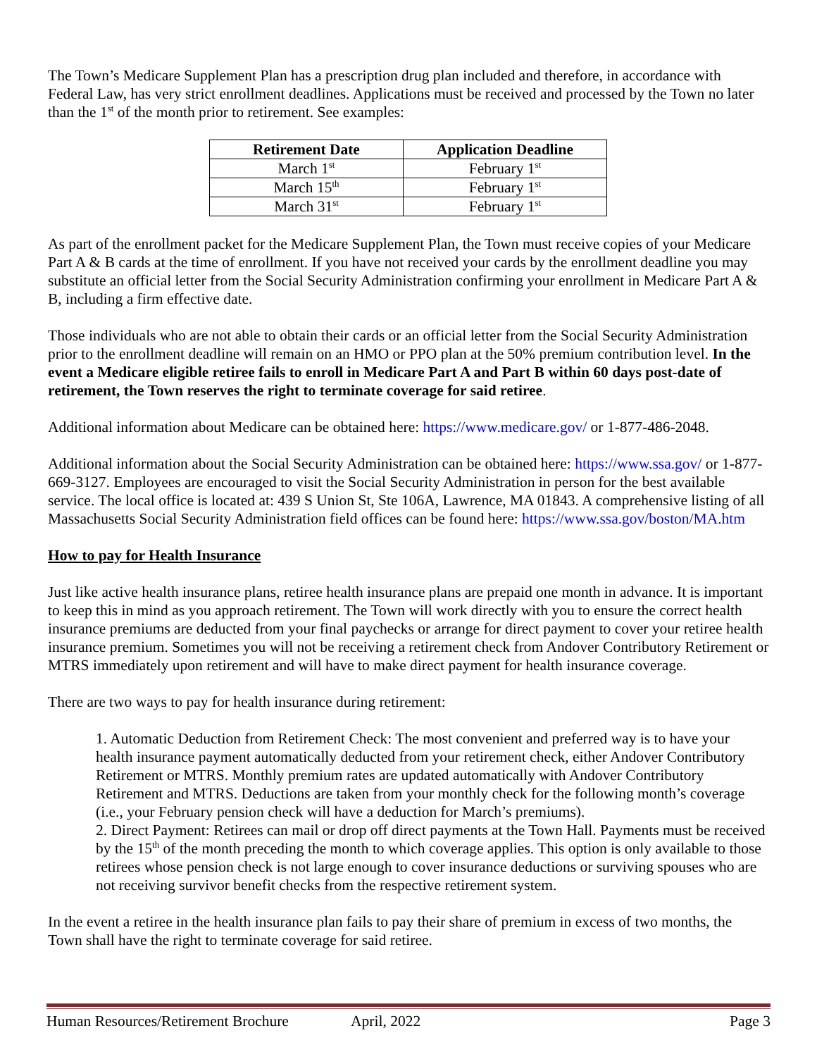The Town’s Medicare Supplement Plan has a prescription drug plan included and therefore, in accordance with Federal Law, has very strict enrollment deadlines. Applications must be received and processed by the Town no later than the 1<sup>st</sup> of the month prior to retirement. See examples:
| Retirement Date | Application Deadline |
| --- | --- |
| March 1<sup>st</sup> | February 1<sup>st</sup> |
| March 15<sup>th</sup> | February 1<sup>st</sup> |
| March 31<sup>st</sup> | February 1<sup>st</sup> |
As part of the enrollment packet for the Medicare Supplement Plan, the Town must receive copies of your Medicare Part A & B cards at the time of enrollment. If you have not received your cards by the enrollment deadline you may substitute an official letter from the Social Security Administration confirming your enrollment in Medicare Part A & B, including a firm effective date.
Those individuals who are not able to obtain their cards or an official letter from the Social Security Administration prior to the enrollment deadline will remain on an HMO or PPO plan at the 50% premium contribution level. In the event a Medicare eligible retiree fails to enroll in Medicare Part A and Part B within 60 days post-date of retirement, the Town reserves the right to terminate coverage for said retiree.
Additional information about Medicare can be obtained here: https://www.medicare.gov/ or 1-877-486-2048.
Additional information about the Social Security Administration can be obtained here: https://www.ssa.gov/ or 1-877-669-3127. Employees are encouraged to visit the Social Security Administration in person for the best available service. The local office is located at: 439 S Union St, Ste 106A, Lawrence, MA 01843. A comprehensive listing of all Massachusetts Social Security Administration field offices can be found here: https://www.ssa.gov/boston/MA.htm
How to pay for Health Insurance
Just like active health insurance plans, retiree health insurance plans are prepaid one month in advance. It is important to keep this in mind as you approach retirement. The Town will work directly with you to ensure the correct health insurance premiums are deducted from your final paychecks or arrange for direct payment to cover your retiree health insurance premium. Sometimes you will not be receiving a retirement check from Andover Contributory Retirement or MTRS immediately upon retirement and will have to make direct payment for health insurance coverage.
There are two ways to pay for health insurance during retirement:
1. Automatic Deduction from Retirement Check: The most convenient and preferred way is to have your health insurance payment automatically deducted from your retirement check, either Andover Contributory Retirement or MTRS. Monthly premium rates are updated automatically with Andover Contributory Retirement and MTRS. Deductions are taken from your monthly check for the following month’s coverage (i.e., your February pension check will have a deduction for March’s premiums).
2. Direct Payment: Retirees can mail or drop off direct payments at the Town Hall. Payments must be received by the 15<sup>th</sup> of the month preceding the month to which coverage applies. This option is only available to those retirees whose pension check is not large enough to cover insurance deductions or surviving spouses who are not receiving survivor benefit checks from the respective retirement system.
In the event a retiree in the health insurance plan fails to pay their share of premium in excess of two months, the Town shall have the right to terminate coverage for said retiree.
Human Resources/Retirement Brochure April, 2022 Page 3